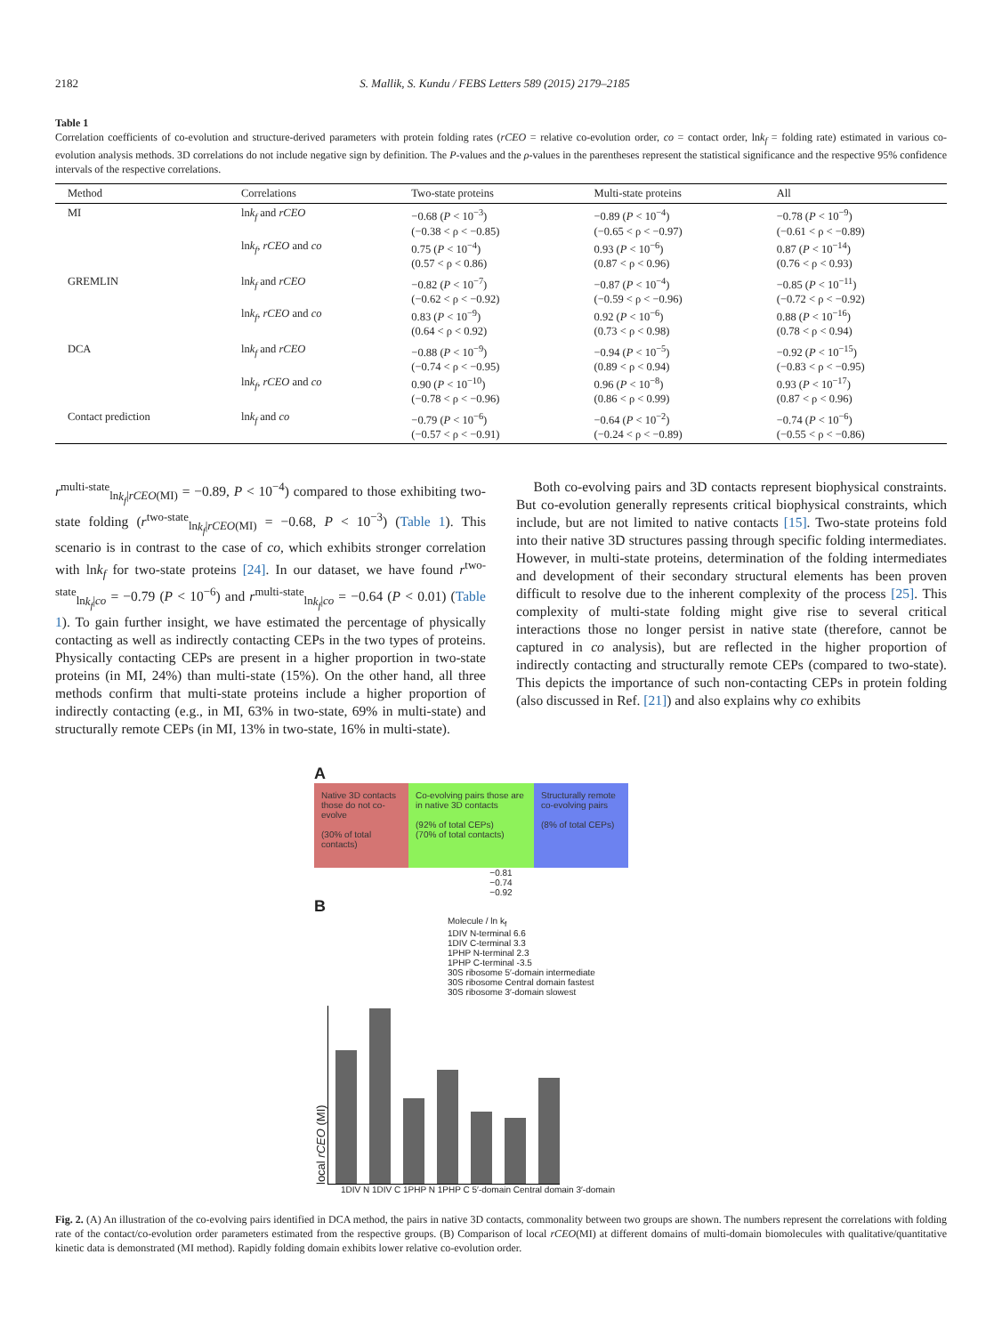2182 S. Mallik, S. Kundu / FEBS Letters 589 (2015) 2179–2185
Table 1
Correlation coefficients of co-evolution and structure-derived parameters with protein folding rates (rCEO = relative co-evolution order, co = contact order, lnk<sub>f</sub> = folding rate) estimated in various co-evolution analysis methods. 3D correlations do not include negative sign by definition. The P-values and the ρ-values in the parentheses represent the statistical significance and the respective 95% confidence intervals of the respective correlations.
| Method | Correlations | Two-state proteins | Multi-state proteins | All |
| --- | --- | --- | --- | --- |
| MI | ln k<sub>f</sub> and rCEO ln k<sub>f</sub> , rCEO and co | −0.68 ( P < 10<sup>−3</sup>) (−0.38 < ρ < −0.85) 0.75 ( P < 10<sup>−4</sup>) (0.57 < ρ < 0.86) | −0.89 ( P < 10<sup>−4</sup>) (−0.65 < ρ < −0.97) 0.93 ( P < 10<sup>−6</sup>) (0.87 < ρ < 0.96) | −0.78 ( P < 10<sup>−9</sup>) (−0.61 < ρ < −0.89) 0.87 ( P < 10<sup>−14</sup>) (0.76 < ρ < 0.93) |
| GREMLIN | ln k<sub>f</sub> and rCEO ln k<sub>f</sub> , rCEO and co | −0.82 ( P < 10<sup>−7</sup>) (−0.62 < ρ < −0.92) 0.83 ( P < 10<sup>−9</sup>) (0.64 < ρ < 0.92) | −0.87 ( P < 10<sup>−4</sup>) (−0.59 < ρ < −0.96) 0.92 ( P < 10<sup>−6</sup>) (0.73 < ρ < 0.98) | −0.85 ( P < 10<sup>−11</sup>) (−0.72 < ρ < −0.92) 0.88 ( P < 10<sup>−16</sup>) (0.78 < ρ < 0.94) |
| DCA | ln k<sub>f</sub> and rCEO ln k<sub>f</sub> , rCEO and co | −0.88 ( P < 10<sup>−9</sup>) (−0.74 < ρ < −0.95) 0.90 ( P < 10<sup>−10</sup>) (−0.78 < ρ < −0.96) | −0.94 ( P < 10<sup>−5</sup>) (0.89 < ρ < 0.94) 0.96 ( P < 10<sup>−8</sup>) (0.86 < ρ < 0.99) | −0.92 ( P < 10<sup>−15</sup>) (−0.83 < ρ < −0.95) 0.93 ( P < 10<sup>−17</sup>) (0.87 < ρ < 0.96) |
| Contact prediction | ln k<sub>f</sub> and co | −0.79 ( P < 10<sup>−6</sup>) (−0.57 < ρ < −0.91) | −0.64 ( P < 10<sup>−2</sup>) (−0.24 < ρ < −0.89) | −0.74 ( P < 10<sup>−6</sup>) (−0.55 < ρ < −0.86) |
r<sup>multi-state</sup><sub>lnk<sub>f</sub>|rCEO(MI)</sub> = −0.89, P < 10<sup>−4</sup>) compared to those exhibiting two-state folding (r<sup>two-state</sup><sub>lnk<sub>f</sub>|rCEO(MI)</sub> = −0.68, P < 10<sup>−3</sup>) (Table 1). This scenario is in contrast to the case of co, which exhibits stronger correlation with lnk<sub>f</sub> for two-state proteins [24]. In our dataset, we have found r<sup>two-state</sup><sub>lnk<sub>f</sub>|co</sub> = −0.79 (P < 10<sup>−6</sup>) and r<sup>multi-state</sup><sub>lnk<sub>f</sub>|co</sub> = −0.64 (P < 0.01) (Table 1). To gain further insight, we have estimated the percentage of physically contacting as well as indirectly contacting CEPs in the two types of proteins. Physically contacting CEPs are present in a higher proportion in two-state proteins (in MI, 24%) than multi-state (15%). On the other hand, all three methods confirm that multi-state proteins include a higher proportion of indirectly contacting (e.g., in MI, 63% in two-state, 69% in multi-state) and structurally remote CEPs (in MI, 13% in two-state, 16% in multi-state).
Both co-evolving pairs and 3D contacts represent biophysical constraints. But co-evolution generally represents critical biophysical constraints, which include, but are not limited to native contacts [15]. Two-state proteins fold into their native 3D structures passing through specific folding intermediates. However, in multi-state proteins, determination of the folding intermediates and development of their secondary structural elements has been proven difficult to resolve due to the inherent complexity of the process [25]. This complexity of multi-state folding might give rise to several critical interactions those no longer persist in native state (therefore, cannot be captured in co analysis), but are reflected in the higher proportion of indirectly contacting and structurally remote CEPs (compared to two-state). This depicts the importance of such non-contacting CEPs in protein folding (also discussed in Ref. [21]) and also explains why co exhibits
A
Native 3D contacts those do not co-evolve
(30% of total contacts)
Co-evolving pairs those are in native 3D contacts
(92% of total CEPs)
(70% of total contacts)
Structurally remote co-evolving pairs
(8% of total CEPs)
−0.81
−0.74
−0.92
B
Molecule / ln k<sub>f</sub>
1DIV N-terminal 6.6
1DIV C-terminal 3.3
1PHP N-terminal 2.3
1PHP C-terminal -3.5
30S ribosome 5′-domain intermediate
30S ribosome Central domain fastest
30S ribosome 3′-domain slowest
local rCEO (MI)
1DIV N 1DIV C 1PHP N 1PHP C 5′-domain Central domain 3′-domain
Fig. 2. (A) An illustration of the co-evolving pairs identified in DCA method, the pairs in native 3D contacts, commonality between two groups are shown. The numbers represent the correlations with folding rate of the contact/co-evolution order parameters estimated from the respective groups. (B) Comparison of local rCEO(MI) at different domains of multi-domain biomolecules with qualitative/quantitative kinetic data is demonstrated (MI method). Rapidly folding domain exhibits lower relative co-evolution order.